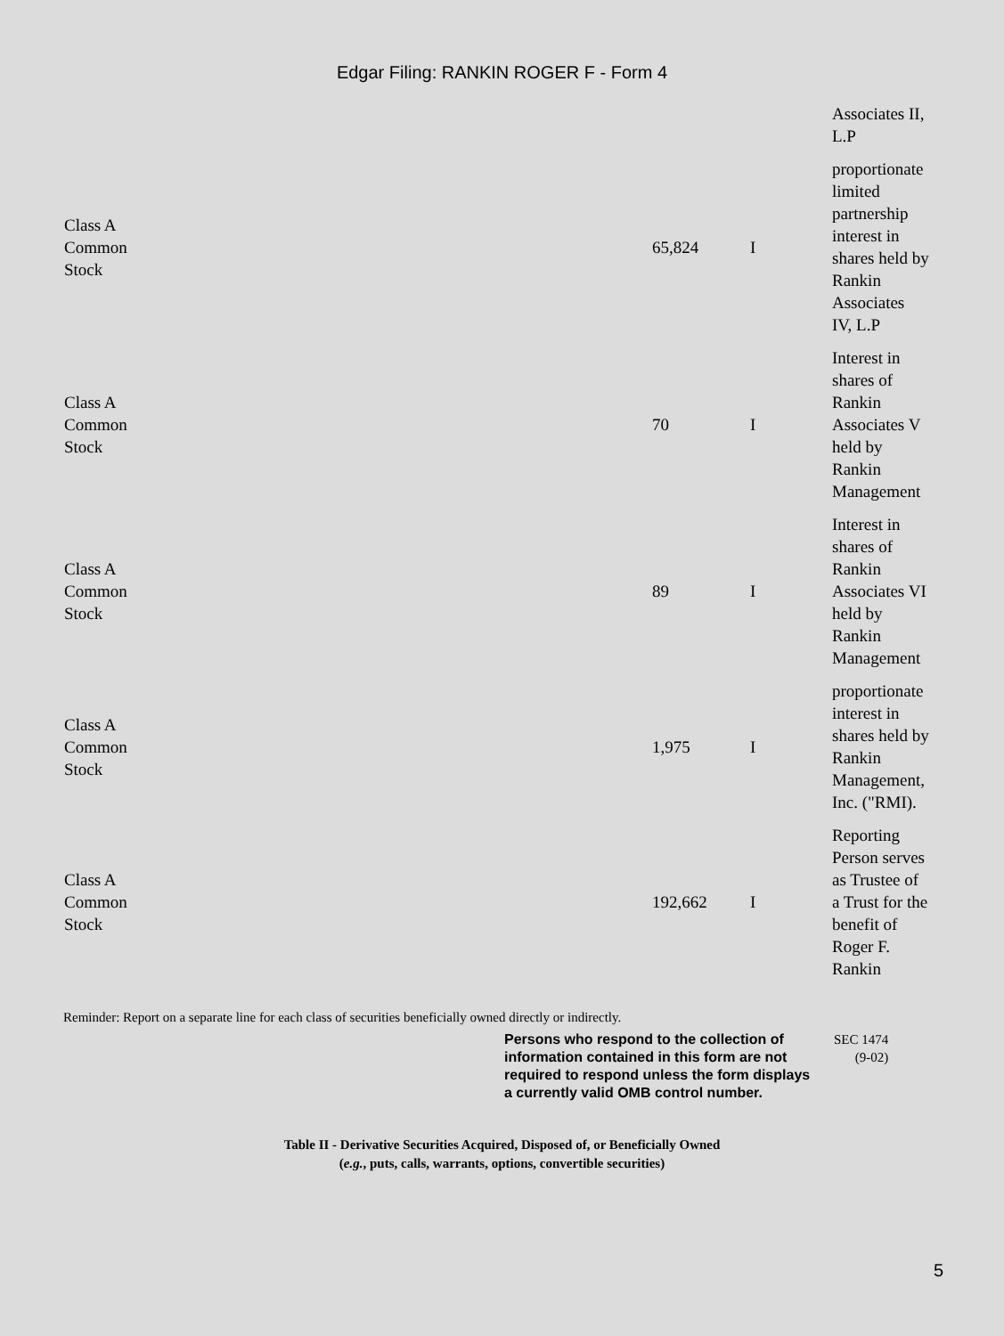Edgar Filing: RANKIN ROGER F - Form 4
| | | | Associates II, L.P |
| Class A Common Stock | 65,824 | I | proportionate limited partnership interest in shares held by Rankin Associates IV, L.P |
| Class A Common Stock | 70 | I | Interest in shares of Rankin Associates V held by Rankin Management |
| Class A Common Stock | 89 | I | Interest in shares of Rankin Associates VI held by Rankin Management |
| Class A Common Stock | 1,975 | I | proportionate interest in shares held by Rankin Management, Inc. ("RMI). |
| Class A Common Stock | 192,662 | I | Reporting Person serves as Trustee of a Trust for the benefit of Roger F. Rankin |
Reminder: Report on a separate line for each class of securities beneficially owned directly or indirectly.
Persons who respond to the collection of information contained in this form are not required to respond unless the form displays a currently valid OMB control number.
SEC 1474
(9-02)
Table II - Derivative Securities Acquired, Disposed of, or Beneficially Owned
(e.g., puts, calls, warrants, options, convertible securities)
5